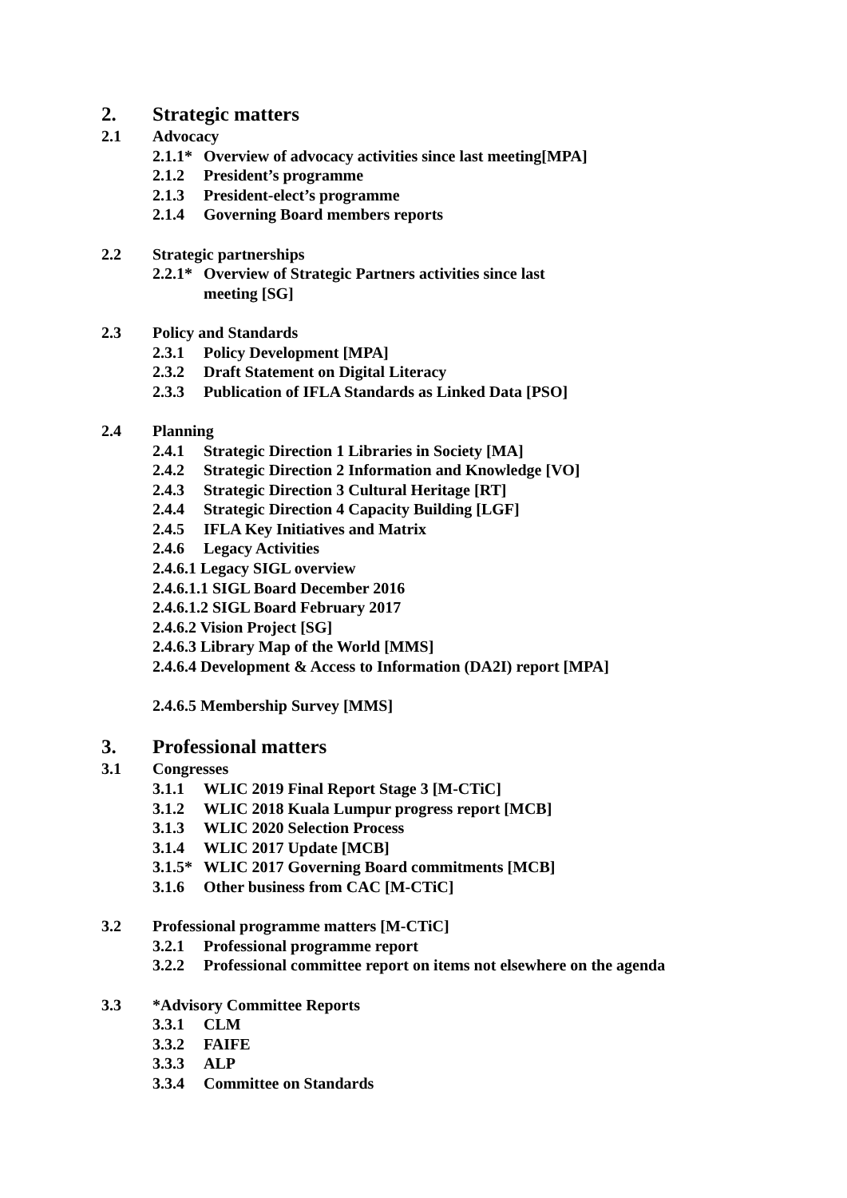2. Strategic matters
2.1 Advocacy
2.1.1* Overview of advocacy activities since last meeting[MPA]
2.1.2 President’s programme
2.1.3 President-elect’s programme
2.1.4 Governing Board members reports
2.2 Strategic partnerships
2.2.1* Overview of Strategic Partners activities since last
meeting [SG]
2.3 Policy and Standards
2.3.1 Policy Development [MPA]
2.3.2 Draft Statement on Digital Literacy
2.3.3 Publication of IFLA Standards as Linked Data [PSO]
2.4 Planning
2.4.1 Strategic Direction 1 Libraries in Society [MA]
2.4.2 Strategic Direction 2 Information and Knowledge [VO]
2.4.3 Strategic Direction 3 Cultural Heritage [RT]
2.4.4 Strategic Direction 4 Capacity Building [LGF]
2.4.5 IFLA Key Initiatives and Matrix
2.4.6 Legacy Activities
2.4.6.1 Legacy SIGL overview
2.4.6.1.1 SIGL Board December 2016
2.4.6.1.2 SIGL Board February 2017
2.4.6.2 Vision Project [SG]
2.4.6.3 Library Map of the World [MMS]
2.4.6.4 Development & Access to Information (DA2I) report [MPA]
2.4.6.5 Membership Survey [MMS]
3. Professional matters
3.1 Congresses
3.1.1 WLIC 2019 Final Report Stage 3 [M-CTiC]
3.1.2 WLIC 2018 Kuala Lumpur progress report [MCB]
3.1.3 WLIC 2020 Selection Process
3.1.4 WLIC 2017 Update [MCB]
3.1.5* WLIC 2017 Governing Board commitments [MCB]
3.1.6 Other business from CAC [M-CTiC]
3.2 Professional programme matters [M-CTiC]
3.2.1 Professional programme report
3.2.2 Professional committee report on items not elsewhere on the agenda
3.3 *Advisory Committee Reports
3.3.1 CLM
3.3.2 FAIFE
3.3.3 ALP
3.3.4 Committee on Standards